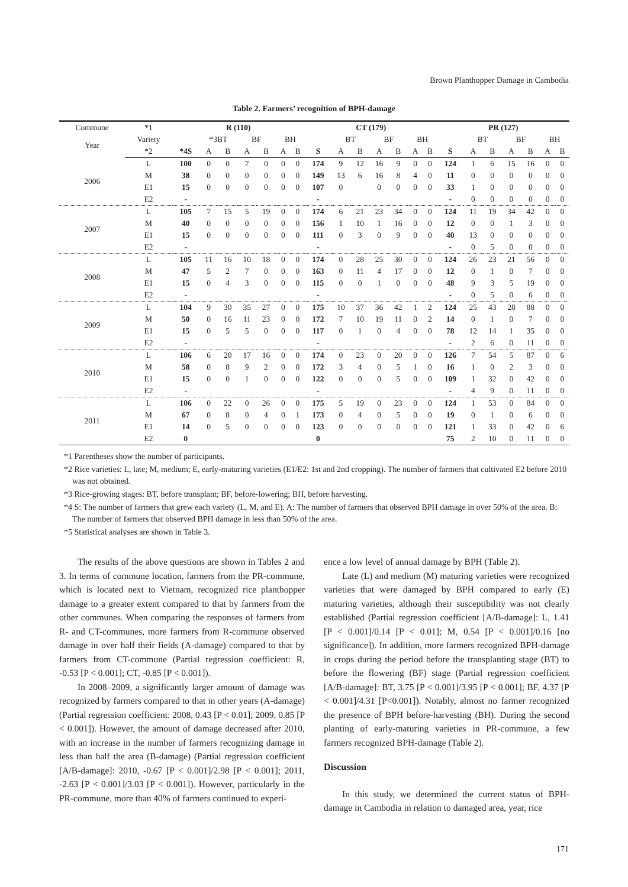Brown Planthopper Damage in Cambodia
Table 2. Farmers’ recognition of BPH-damage
| Commune | *1 | R (110) | | | | | | | CT (179) | | | | | | | PR (127) | | | | | | |
| Year | Variety | | *3BT | | BF | | BH | | | BT | | BF | | BH | | | BT | | BF | | BH | |
| | *2 | *4S | A | B | A | B | A | B | S | A | B | A | B | A | B | S | A | B | A | B | A | B |
| 2006 | L | 100 | 0 | 0 | 7 | 0 | 0 | 0 | 174 | 9 | 12 | 16 | 9 | 0 | 0 | 124 | 1 | 6 | 15 | 16 | 0 | 0 |
| | M | 38 | 0 | 0 | 0 | 0 | 0 | 0 | 149 | 13 | 6 | 16 | 8 | 4 | 0 | 11 | 0 | 0 | 0 | 0 | 0 | 0 |
| | E1 | 15 | 0 | 0 | 0 | 0 | 0 | 0 | 107 | 0 | | 0 | 0 | 0 | 0 | 33 | 1 | 0 | 0 | 0 | 0 | 0 |
| | E2 | - | | | | | | | - | | | | | | | - | 0 | 0 | 0 | 0 | 0 | 0 |
| 2007 | L | 105 | 7 | 15 | 5 | 19 | 0 | 0 | 174 | 6 | 21 | 23 | 34 | 0 | 0 | 124 | 11 | 19 | 34 | 42 | 0 | 0 |
| | M | 40 | 0 | 0 | 0 | 0 | 0 | 0 | 156 | 1 | 10 | 1 | 16 | 0 | 0 | 12 | 0 | 0 | 1 | 3 | 0 | 0 |
| | E1 | 15 | 0 | 0 | 0 | 0 | 0 | 0 | 111 | 0 | 3 | 0 | 9 | 0 | 0 | 40 | 13 | 0 | 0 | 0 | 0 | 0 |
| | E2 | - | | | | | | | - | | | | | | | - | 0 | 5 | 0 | 0 | 0 | 0 |
| 2008 | L | 105 | 11 | 16 | 10 | 18 | 0 | 0 | 174 | 0 | 28 | 25 | 30 | 0 | 0 | 124 | 26 | 23 | 21 | 56 | 0 | 0 |
| | M | 47 | 5 | 2 | 7 | 0 | 0 | 0 | 163 | 0 | 11 | 4 | 17 | 0 | 0 | 12 | 0 | 1 | 0 | 7 | 0 | 0 |
| | E1 | 15 | 0 | 4 | 3 | 0 | 0 | 0 | 115 | 0 | 0 | 1 | 0 | 0 | 0 | 48 | 9 | 3 | 5 | 19 | 0 | 0 |
| | E2 | - | | | | | | | - | | | | | | | - | 0 | 5 | 0 | 6 | 0 | 0 |
| 2009 | L | 104 | 9 | 30 | 35 | 27 | 0 | 0 | 175 | 10 | 37 | 36 | 42 | 1 | 2 | 124 | 25 | 43 | 28 | 88 | 0 | 0 |
| | M | 50 | 0 | 16 | 11 | 23 | 0 | 0 | 172 | 7 | 10 | 19 | 11 | 0 | 2 | 14 | 0 | 1 | 0 | 7 | 0 | 0 |
| | E1 | 15 | 0 | 5 | 5 | 0 | 0 | 0 | 117 | 0 | 1 | 0 | 4 | 0 | 0 | 78 | 12 | 14 | 1 | 35 | 0 | 0 |
| | E2 | - | | | | | | | - | | | | | | | - | 2 | 6 | 0 | 11 | 0 | 0 |
| 2010 | L | 106 | 6 | 20 | 17 | 16 | 0 | 0 | 174 | 0 | 23 | 0 | 20 | 0 | 0 | 126 | 7 | 54 | 5 | 87 | 0 | 6 |
| | M | 58 | 0 | 8 | 9 | 2 | 0 | 0 | 172 | 3 | 4 | 0 | 5 | 1 | 0 | 16 | 1 | 0 | 2 | 3 | 0 | 0 |
| | E1 | 15 | 0 | 0 | 1 | 0 | 0 | 0 | 122 | 0 | 0 | 0 | 5 | 0 | 0 | 109 | 1 | 32 | 0 | 42 | 0 | 0 |
| | E2 | - | | | | | | | - | | | | | | | - | 4 | 9 | 0 | 11 | 0 | 0 |
| 2011 | L | 106 | 0 | 22 | 0 | 26 | 0 | 0 | 175 | 5 | 19 | 0 | 23 | 0 | 0 | 124 | 1 | 53 | 0 | 84 | 0 | 0 |
| | M | 67 | 0 | 8 | 0 | 4 | 0 | 1 | 173 | 0 | 4 | 0 | 5 | 0 | 0 | 19 | 0 | 1 | 0 | 6 | 0 | 0 |
| | E1 | 14 | 0 | 5 | 0 | 0 | 0 | 0 | 123 | 0 | 0 | 0 | 0 | 0 | 0 | 121 | 1 | 33 | 0 | 42 | 0 | 6 |
| | E2 | 0 | | | | | | | 0 | | | | | | | 75 | 2 | 10 | 0 | 11 | 0 | 0 |
*1 Parentheses show the number of participants.
*2 Rice varieties: L, late; M, medium; E, early-maturing varieties (E1/E2: 1st and 2nd cropping). The number of farmers that cultivated E2 before 2010 was not obtained.
*3 Rice-growing stages: BT, before transplant; BF, before-lowering; BH, before harvesting.
*4 S: The number of farmers that grew each variety (L, M, and E). A: The number of farmers that observed BPH damage in over 50% of the area. B: The number of farmers that observed BPH damage in less than 50% of the area.
*5 Statistical analyses are shown in Table 3.
The results of the above questions are shown in Tables 2 and 3. In terms of commune location, farmers from the PR-commune, which is located next to Vietnam, recognized rice planthopper damage to a greater extent compared to that by farmers from the other communes. When comparing the responses of farmers from R- and CT-communes, more farmers from R-commune observed damage in over half their fields (A-damage) compared to that by farmers from CT-commune (Partial regression coefficient: R, -0.53 [P < 0.001]; CT, -0.85 [P < 0.001]).
In 2008–2009, a significantly larger amount of damage was recognized by farmers compared to that in other years (A-damage) (Partial regression coefficient: 2008, 0.43 [P < 0.01]; 2009, 0.85 [P < 0.001]). However, the amount of damage decreased after 2010, with an increase in the number of farmers recognizing damage in less than half the area (B-damage) (Partial regression coefficient [A/B-damage]: 2010, -0.67 [P < 0.001]/2.98 [P < 0.001]; 2011, -2.63 [P < 0.001]/3.03 [P < 0.001]). However, particularly in the PR-commune, more than 40% of farmers continued to experi-
ence a low level of annual damage by BPH (Table 2).
Late (L) and medium (M) maturing varieties were recognized varieties that were damaged by BPH compared to early (E) maturing varieties, although their susceptibility was not clearly established (Partial regression coefficient [A/B-damage]: L, 1.41 [P < 0.001]/0.14 [P < 0.01]; M, 0.54 [P < 0.001]/0.16 [no significance]). In addition, more farmers recognized BPH-damage in crops during the period before the transplanting stage (BT) to before the flowering (BF) stage (Partial regression coefficient [A/B-damage]: BT, 3.75 [P < 0.001]/3.95 [P < 0.001]; BF, 4.37 [P < 0.001]/4.31 [P<0.001]). Notably, almost no farmer recognized the presence of BPH before-harvesting (BH). During the second planting of early-maturing varieties in PR-commune, a few farmers recognized BPH-damage (Table 2).
Discussion
In this study, we determined the current status of BPH-damage in Cambodia in relation to damaged area, year, rice
171